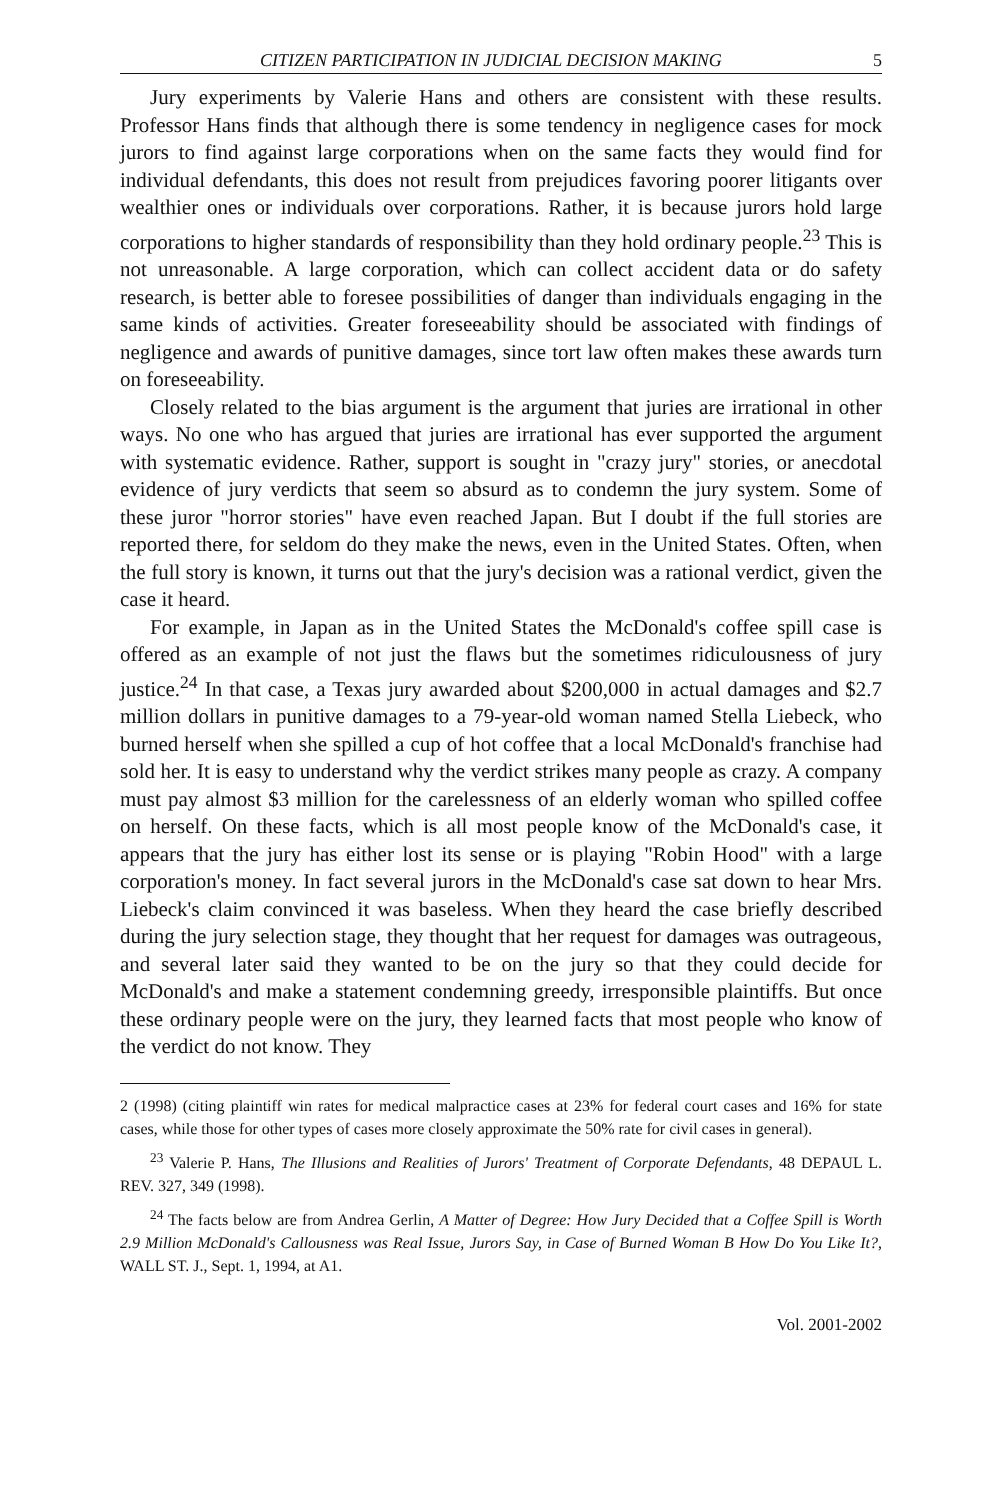CITIZEN PARTICIPATION IN JUDICIAL DECISION MAKING 5
Jury experiments by Valerie Hans and others are consistent with these results. Professor Hans finds that although there is some tendency in negligence cases for mock jurors to find against large corporations when on the same facts they would find for individual defendants, this does not result from prejudices favoring poorer litigants over wealthier ones or individuals over corporations. Rather, it is because jurors hold large corporations to higher standards of responsibility than they hold ordinary people.<sup>23</sup> This is not unreasonable. A large corporation, which can collect accident data or do safety research, is better able to foresee possibilities of danger than individuals engaging in the same kinds of activities. Greater foreseeability should be associated with findings of negligence and awards of punitive damages, since tort law often makes these awards turn on foreseeability.
Closely related to the bias argument is the argument that juries are irrational in other ways. No one who has argued that juries are irrational has ever supported the argument with systematic evidence. Rather, support is sought in "crazy jury" stories, or anecdotal evidence of jury verdicts that seem so absurd as to condemn the jury system. Some of these juror "horror stories" have even reached Japan. But I doubt if the full stories are reported there, for seldom do they make the news, even in the United States. Often, when the full story is known, it turns out that the jury's decision was a rational verdict, given the case it heard.
For example, in Japan as in the United States the McDonald's coffee spill case is offered as an example of not just the flaws but the sometimes ridiculousness of jury justice.<sup>24</sup> In that case, a Texas jury awarded about $200,000 in actual damages and $2.7 million dollars in punitive damages to a 79-year-old woman named Stella Liebeck, who burned herself when she spilled a cup of hot coffee that a local McDonald's franchise had sold her. It is easy to understand why the verdict strikes many people as crazy. A company must pay almost $3 million for the carelessness of an elderly woman who spilled coffee on herself. On these facts, which is all most people know of the McDonald's case, it appears that the jury has either lost its sense or is playing "Robin Hood" with a large corporation's money. In fact several jurors in the McDonald's case sat down to hear Mrs. Liebeck's claim convinced it was baseless. When they heard the case briefly described during the jury selection stage, they thought that her request for damages was outrageous, and several later said they wanted to be on the jury so that they could decide for McDonald's and make a statement condemning greedy, irresponsible plaintiffs. But once these ordinary people were on the jury, they learned facts that most people who know of the verdict do not know. They
2 (1998) (citing plaintiff win rates for medical malpractice cases at 23% for federal court cases and 16% for state cases, while those for other types of cases more closely approximate the 50% rate for civil cases in general).
<sup>23</sup> Valerie P. Hans, The Illusions and Realities of Jurors' Treatment of Corporate Defendants, 48 DEPAUL L. REV. 327, 349 (1998).
<sup>24</sup> The facts below are from Andrea Gerlin, A Matter of Degree: How Jury Decided that a Coffee Spill is Worth 2.9 Million McDonald's Callousness was Real Issue, Jurors Say, in Case of Burned Woman B How Do You Like It?, WALL ST. J., Sept. 1, 1994, at A1.
Vol. 2001-2002